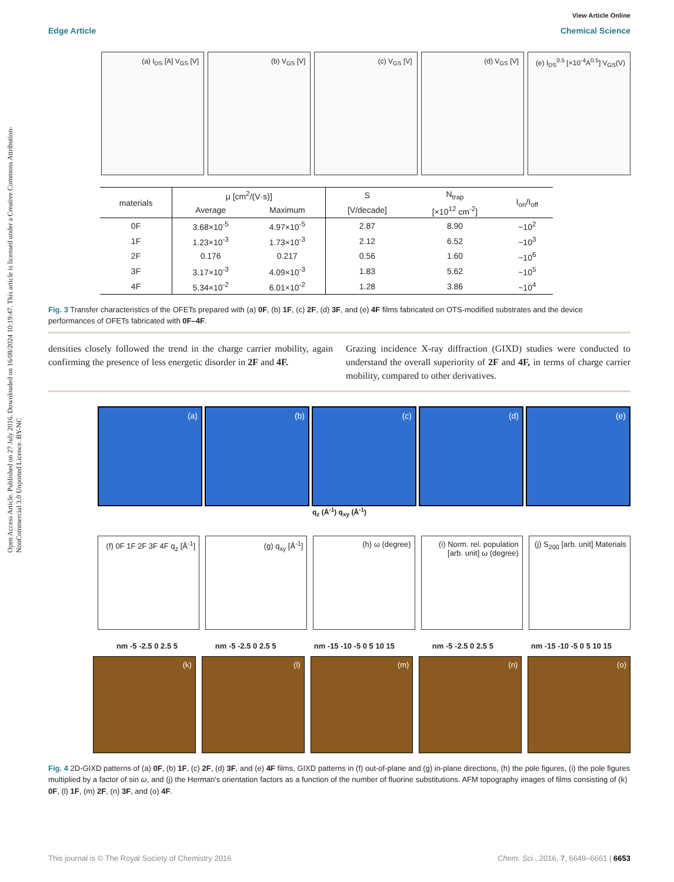Open Access Article. Published on 27 July 2016. Downloaded on 16/08/2024 10:19:47. This article is licensed under a Creative Commons Attribution-NonCommercial 3.0 Unported Licence. BY-NC
View Article Online
Edge Article Chemical Science
(a) I<sub>DS</sub> [A] V<sub>GS</sub> [V] (b) V<sub>GS</sub> [V] (c) V<sub>GS</sub> [V] (d) V<sub>GS</sub> [V] (e) I<sub>DS</sub><sup>0.5</sup> [×10<sup>-4</sup>A<sup>0.5</sup>] V<sub>GS</sub>(V)
| materials | μ [cm<sup>2</sup>/(V·s)] | | S | N<sub>trap</sub> | I<sub>on</sub>/I<sub>off</sub> |
| --- | --- | --- | --- | --- | --- |
| | Average | Maximum | [V/decade] | [×10<sup>12</sup> cm<sup>-2</sup>] | |
| 0F | 3.68×10<sup>-5</sup> | 4.97×10<sup>-5</sup> | 2.87 | 8.90 | ~10<sup>2</sup> |
| 1F | 1.23×10<sup>-3</sup> | 1.73×10<sup>-3</sup> | 2.12 | 6.52 | ~10<sup>3</sup> |
| 2F | 0.176 | 0.217 | 0.56 | 1.60 | ~10<sup>6</sup> |
| 3F | 3.17×10<sup>-3</sup> | 4.09×10<sup>-3</sup> | 1.83 | 5.62 | ~10<sup>5</sup> |
| 4F | 5.34×10<sup>-2</sup> | 6.01×10<sup>-2</sup> | 1.28 | 3.86 | ~10<sup>4</sup> |
Fig. 3 Transfer characteristics of the OFETs prepared with (a) 0F, (b) 1F, (c) 2F, (d) 3F, and (e) 4F films fabricated on OTS-modified substrates and the device performances of OFETs fabricated with 0F–4F.
densities closely followed the trend in the charge carrier mobility, again confirming the presence of less energetic disorder in 2F and 4F.
Grazing incidence X-ray diffraction (GIXD) studies were conducted to understand the overall superiority of 2F and 4F, in terms of charge carrier mobility, compared to other derivatives.
(a) (b) (c) (d) (e)
q<sub>z</sub> (Å<sup>-1</sup>) q<sub>xy</sub> (Å<sup>-1</sup>)
(f) 0F 1F 2F 3F 4F q<sub>z</sub> [Å<sup>-1</sup>] (g) q<sub>xy</sub> [Å<sup>-1</sup>] (h) ω (degree) (i) Norm. rel. population [arb. unit] ω (degree)
(j) S<sub>200</sub> [arb. unit] Materials
nm -5 -2.5 0 2.5 5 nm -5 -2.5 0 2.5 5 nm -15 -10 -5 0 5 10 15 nm -5 -2.5 0 2.5 5 nm -15 -10 -5 0 5 10 15
(k) (l) (m) (n) (o)
Fig. 4 2D-GIXD patterns of (a) 0F, (b) 1F, (c) 2F, (d) 3F, and (e) 4F films, GIXD patterns in (f) out-of-plane and (g) in-plane directions, (h) the pole figures, (i) the pole figures multiplied by a factor of sin ω, and (j) the Herman's orientation factors as a function of the number of fluorine substitutions. AFM topography images of films consisting of (k) 0F, (l) 1F, (m) 2F, (n) 3F, and (o) 4F.
This journal is © The Royal Society of Chemistry 2016 Chem. Sci., 2016, 7, 6649–6661 | 6653